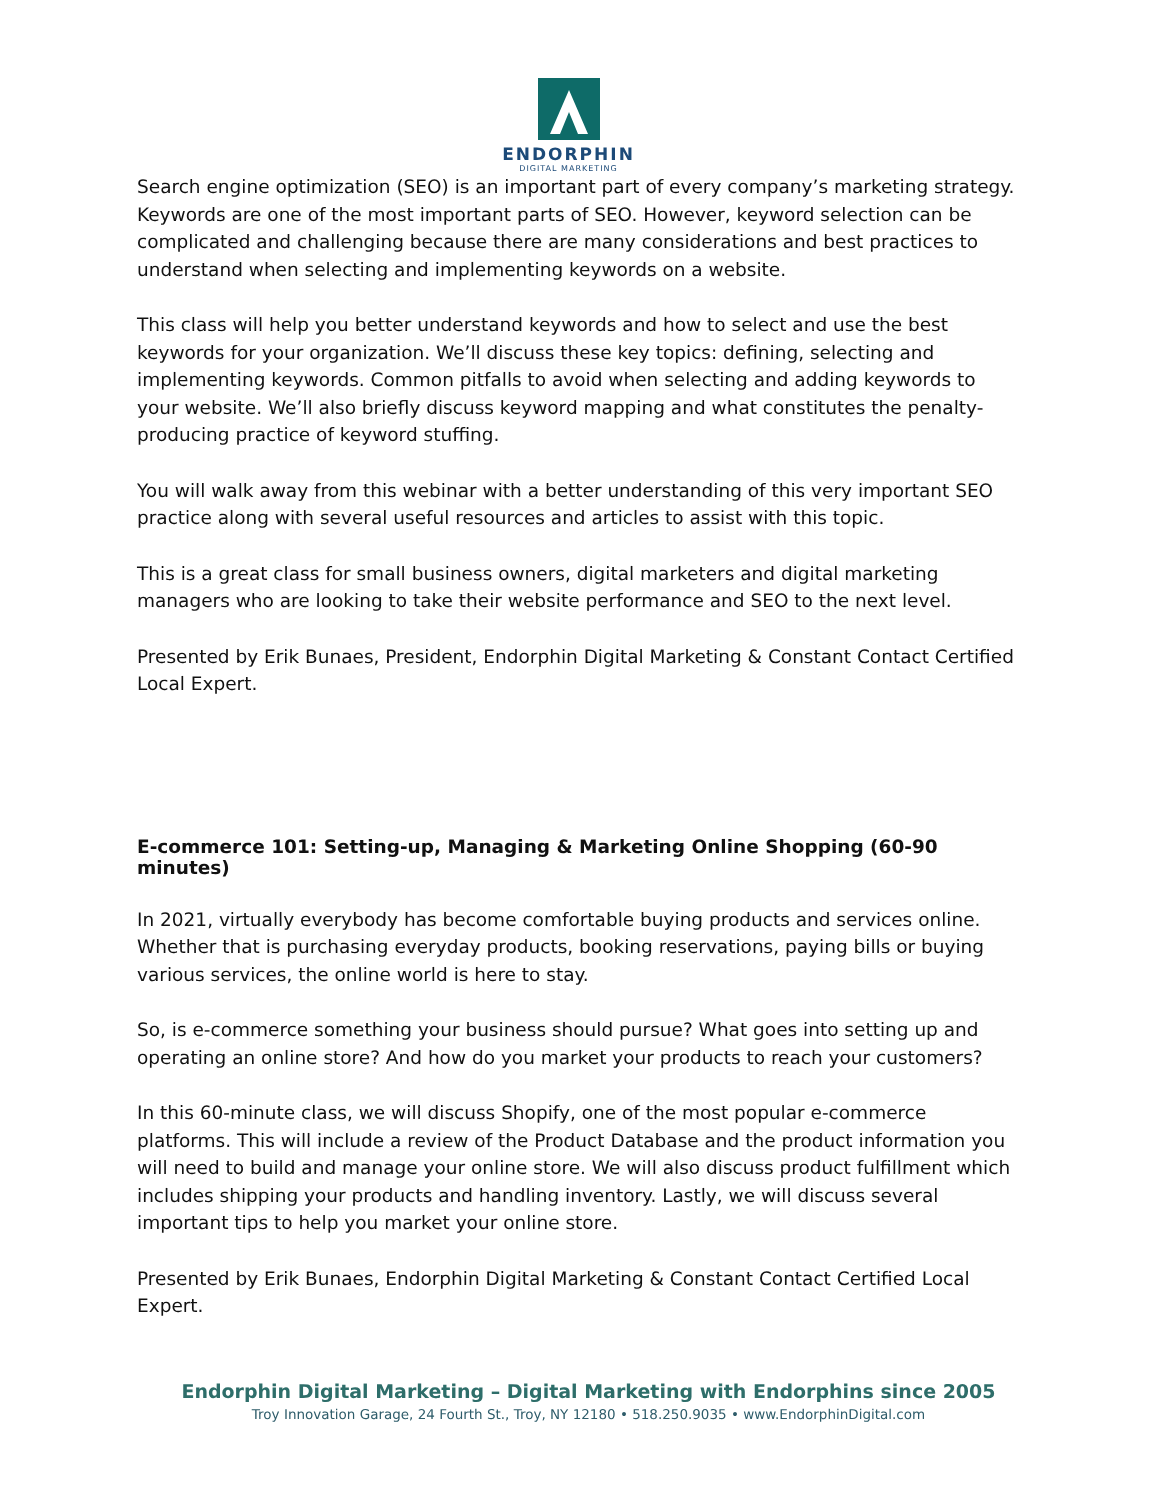ENDORPHIN
DIGITAL MARKETING
Search engine optimization (SEO) is an important part of every company’s marketing strategy. Keywords are one of the most important parts of SEO. However, keyword selection can be complicated and challenging because there are many considerations and best practices to understand when selecting and implementing keywords on a website.
This class will help you better understand keywords and how to select and use the best keywords for your organization. We’ll discuss these key topics: defining, selecting and implementing keywords. Common pitfalls to avoid when selecting and adding keywords to your website. We’ll also briefly discuss keyword mapping and what constitutes the penalty-producing practice of keyword stuffing.
You will walk away from this webinar with a better understanding of this very important SEO practice along with several useful resources and articles to assist with this topic.
This is a great class for small business owners, digital marketers and digital marketing managers who are looking to take their website performance and SEO to the next level.
Presented by Erik Bunaes, President, Endorphin Digital Marketing & Constant Contact Certified Local Expert.
E-commerce 101: Setting-up, Managing & Marketing Online Shopping (60-90 minutes)
In 2021, virtually everybody has become comfortable buying products and services online. Whether that is purchasing everyday products, booking reservations, paying bills or buying various services, the online world is here to stay.
So, is e-commerce something your business should pursue? What goes into setting up and operating an online store? And how do you market your products to reach your customers?
In this 60-minute class, we will discuss Shopify, one of the most popular e-commerce platforms. This will include a review of the Product Database and the product information you will need to build and manage your online store. We will also discuss product fulfillment which includes shipping your products and handling inventory. Lastly, we will discuss several important tips to help you market your online store.
Presented by Erik Bunaes, Endorphin Digital Marketing & Constant Contact Certified Local Expert.
Endorphin Digital Marketing – Digital Marketing with Endorphins since 2005
Troy Innovation Garage, 24 Fourth St., Troy, NY 12180 • 518.250.9035 • www.EndorphinDigital.com